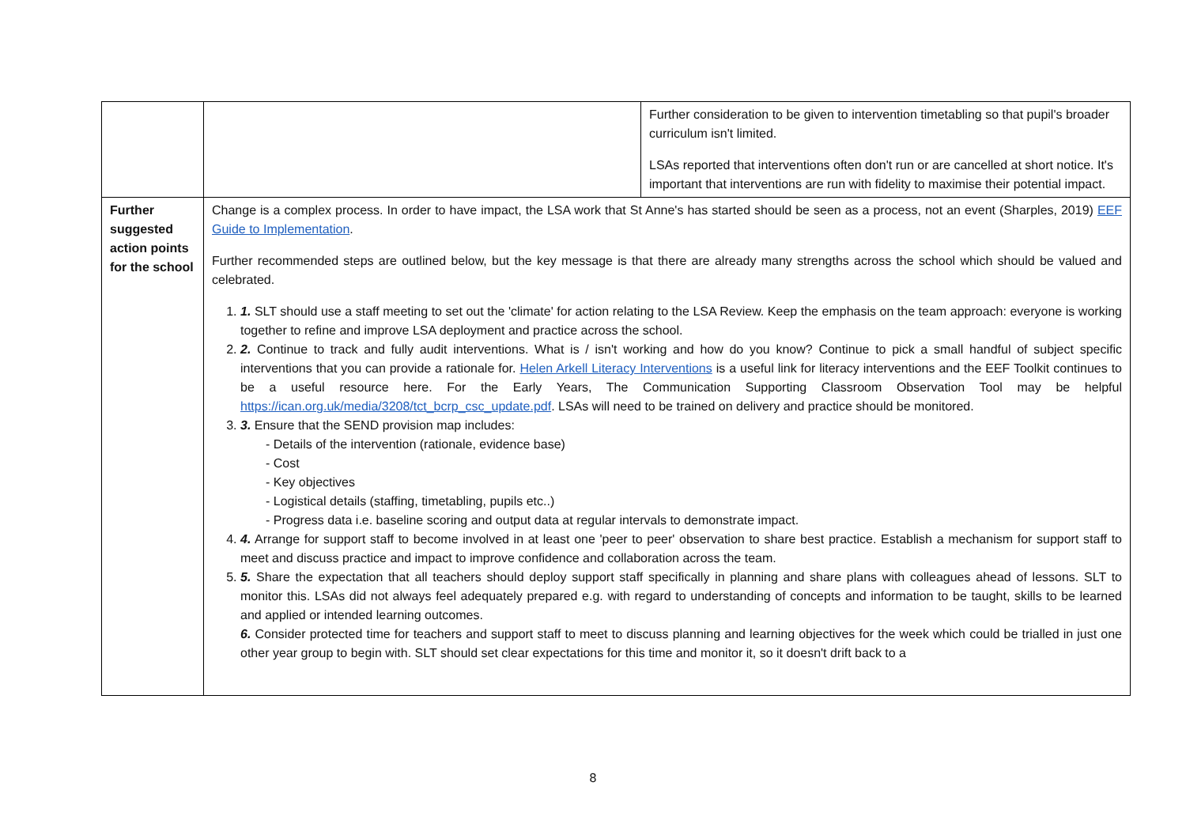| | | Further consideration to be given to intervention timetabling so that pupil's broader curriculum isn't limited. LSAs reported that interventions often don't run or are cancelled at short notice. It's important that interventions are run with fidelity to maximise their potential impact. |
| Further suggested action points for the school | Change is a complex process. In order to have impact, the LSA work that St Anne's has started should be seen as a process, not an event (Sharples, 2019) EEF Guide to Implementation . Further recommended steps are outlined below, but the key message is that there are already many strengths across the school which should be valued and celebrated. 1. 1. SLT should use a staff meeting to set out the 'climate' for action relating to the LSA Review. Keep the emphasis on the team approach: everyone is working together to refine and improve LSA deployment and practice across the school. 2. 2. Continue to track and fully audit interventions. What is / isn't working and how do you know? Continue to pick a small handful of subject specific interventions that you can provide a rationale for. Helen Arkell Literacy Interventions is a useful link for literacy interventions and the EEF Toolkit continues to be a useful resource here. For the Early Years, The Communication Supporting Classroom Observation Tool may be helpful https://ican.org.uk/media/3208/tct_bcrp_csc_update.pdf . LSAs will need to be trained on delivery and practice should be monitored. 3. 3. Ensure that the SEND provision map includes: - Details of the intervention (rationale, evidence base) - Cost - Key objectives - Logistical details (staffing, timetabling, pupils etc..) - Progress data i.e. baseline scoring and output data at regular intervals to demonstrate impact. 4. 4. Arrange for support staff to become involved in at least one 'peer to peer' observation to share best practice. Establish a mechanism for support staff to meet and discuss practice and impact to improve confidence and collaboration across the team. 5. 5. Share the expectation that all teachers should deploy support staff specifically in planning and share plans with colleagues ahead of lessons. SLT to monitor this. LSAs did not always feel adequately prepared e.g. with regard to understanding of concepts and information to be taught, skills to be learned and applied or intended learning outcomes. 6. Consider protected time for teachers and support staff to meet to discuss planning and learning objectives for the week which could be trialled in just one other year group to begin with. SLT should set clear expectations for this time and monitor it, so it doesn't drift back to a | |
8